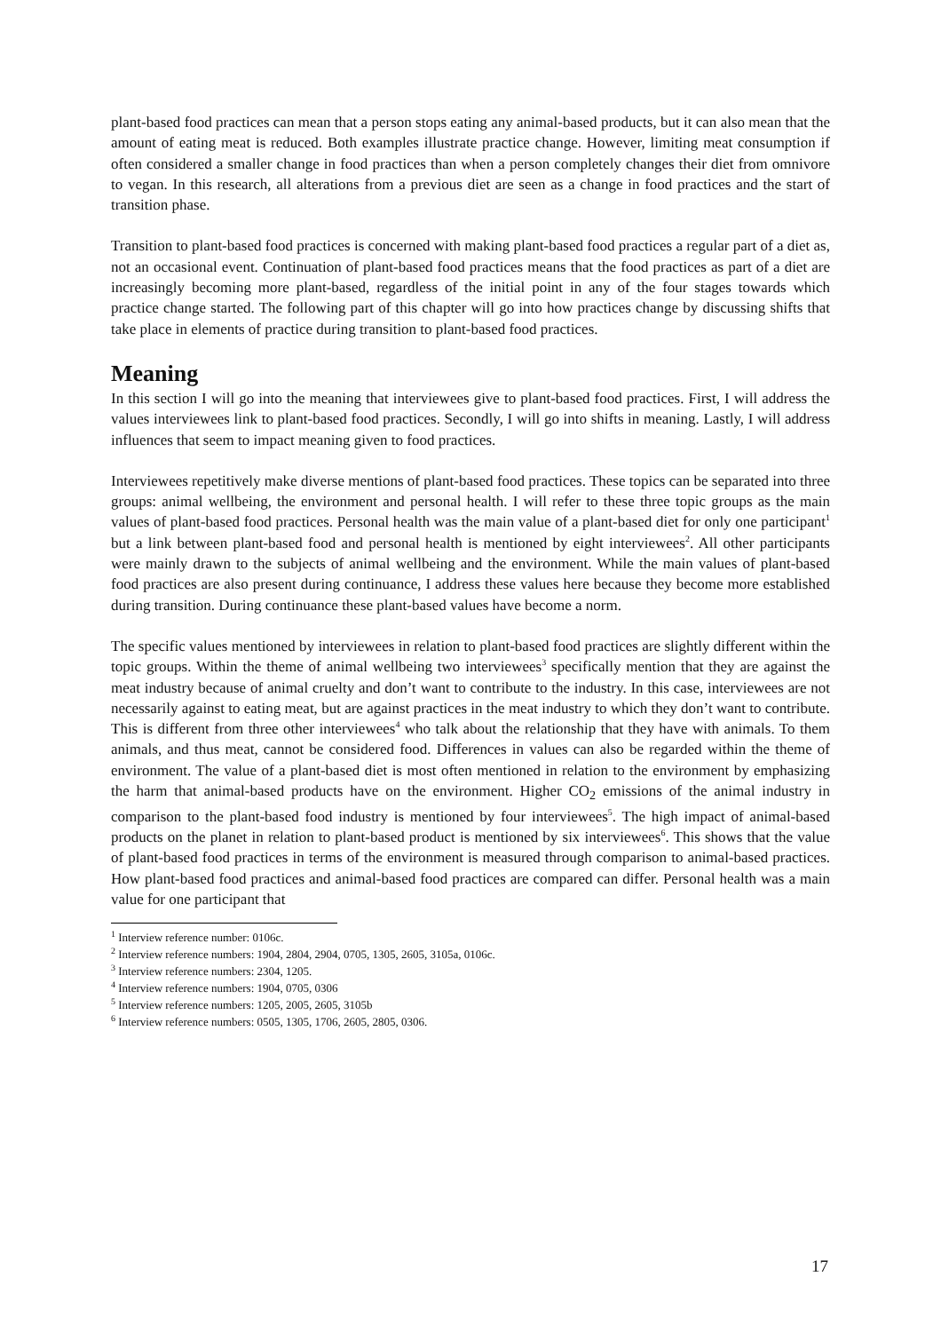plant-based food practices can mean that a person stops eating any animal-based products, but it can also mean that the amount of eating meat is reduced. Both examples illustrate practice change. However, limiting meat consumption if often considered a smaller change in food practices than when a person completely changes their diet from omnivore to vegan. In this research, all alterations from a previous diet are seen as a change in food practices and the start of transition phase.
Transition to plant-based food practices is concerned with making plant-based food practices a regular part of a diet as, not an occasional event. Continuation of plant-based food practices means that the food practices as part of a diet are increasingly becoming more plant-based, regardless of the initial point in any of the four stages towards which practice change started. The following part of this chapter will go into how practices change by discussing shifts that take place in elements of practice during transition to plant-based food practices.
Meaning
In this section I will go into the meaning that interviewees give to plant-based food practices. First, I will address the values interviewees link to plant-based food practices. Secondly, I will go into shifts in meaning. Lastly, I will address influences that seem to impact meaning given to food practices.
Interviewees repetitively make diverse mentions of plant-based food practices. These topics can be separated into three groups: animal wellbeing, the environment and personal health. I will refer to these three topic groups as the main values of plant-based food practices. Personal health was the main value of a plant-based diet for only one participant<sup>1</sup> but a link between plant-based food and personal health is mentioned by eight interviewees<sup>2</sup>. All other participants were mainly drawn to the subjects of animal wellbeing and the environment. While the main values of plant-based food practices are also present during continuance, I address these values here because they become more established during transition. During continuance these plant-based values have become a norm.
The specific values mentioned by interviewees in relation to plant-based food practices are slightly different within the topic groups. Within the theme of animal wellbeing two interviewees<sup>3</sup> specifically mention that they are against the meat industry because of animal cruelty and don’t want to contribute to the industry. In this case, interviewees are not necessarily against to eating meat, but are against practices in the meat industry to which they don’t want to contribute. This is different from three other interviewees<sup>4</sup> who talk about the relationship that they have with animals. To them animals, and thus meat, cannot be considered food. Differences in values can also be regarded within the theme of environment. The value of a plant-based diet is most often mentioned in relation to the environment by emphasizing the harm that animal-based products have on the environment. Higher CO<sub>2</sub> emissions of the animal industry in comparison to the plant-based food industry is mentioned by four interviewees<sup>5</sup>. The high impact of animal-based products on the planet in relation to plant-based product is mentioned by six interviewees<sup>6</sup>. This shows that the value of plant-based food practices in terms of the environment is measured through comparison to animal-based practices. How plant-based food practices and animal-based food practices are compared can differ. Personal health was a main value for one participant that
<sup>1</sup> Interview reference number: 0106c.
<sup>2</sup> Interview reference numbers: 1904, 2804, 2904, 0705, 1305, 2605, 3105a, 0106c.
<sup>3</sup> Interview reference numbers: 2304, 1205.
<sup>4</sup> Interview reference numbers: 1904, 0705, 0306
<sup>5</sup> Interview reference numbers: 1205, 2005, 2605, 3105b
<sup>6</sup> Interview reference numbers: 0505, 1305, 1706, 2605, 2805, 0306.
17